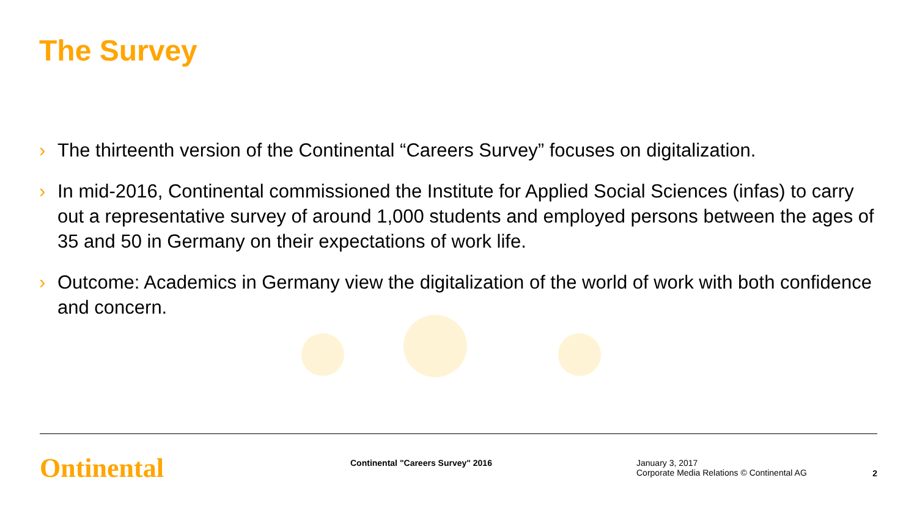The Survey
› The thirteenth version of the Continental “Careers Survey” focuses on digitalization.
› In mid-2016, Continental commissioned the Institute for Applied Social Sciences (infas) to carry out a representative survey of around 1,000 students and employed persons between the ages of 35 and 50 in Germany on their expectations of work life.
› Outcome: Academics in Germany view the digitalization of the world of work with both confidence and concern.
Ontinental
Continental "Careers Survey" 2016 January 3, 2017
Corporate Media Relations © Continental AG
2